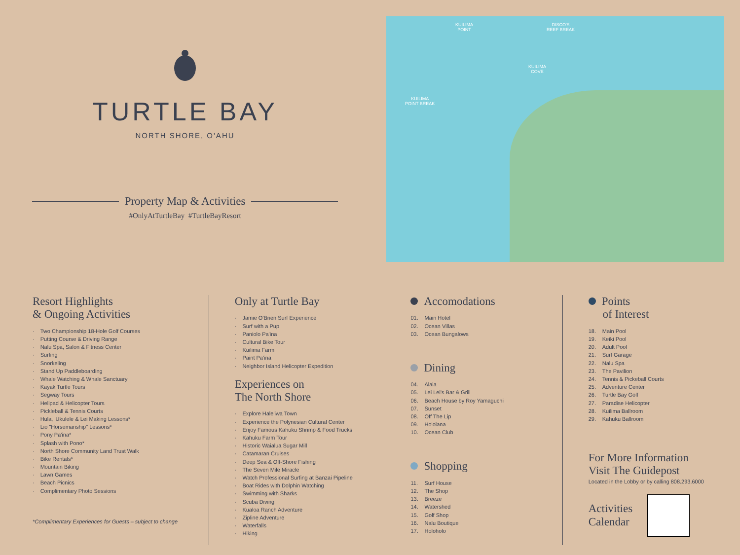TURTLE BAY
NORTH SHORE, O'AHU
Property Map & Activities
#OnlyAtTurtleBay #TurtleBayResort
KUILIMA
POINT
DISCO'S
REEF BREAK
KUILIMA
COVE
KUILIMA
POINT BREAK
Resort Highlights
& Ongoing Activities
Two Championship 18-Hole Golf Courses
Putting Course & Driving Range
Nalu Spa, Salon & Fitness Center
Surfing
Snorkeling
Stand Up Paddleboarding
Whale Watching & Whale Sanctuary
Kayak Turtle Tours
Segway Tours
Helipad & Helicopter Tours
Pickleball & Tennis Courts
Hula, 'Ukulele & Lei Making Lessons*
Lio "Horsemanship" Lessons*
Pony Pa'ina*
Splash with Pono*
North Shore Community Land Trust Walk
Bike Rentals*
Mountain Biking
Lawn Games
Beach Picnics
Complimentary Photo Sessions
*Complimentary Experiences for Guests – subject to change
Only at Turtle Bay
Jamie O'Brien Surf Experience
Surf with a Pup
Paniolo Pa'ina
Cultural Bike Tour
Kuilima Farm
Paint Pa'ina
Neighbor Island Helicopter Expedition
Experiences on
The North Shore
Explore Hale'iwa Town
Experience the Polynesian Cultural Center
Enjoy Famous Kahuku Shrimp & Food Trucks
Kahuku Farm Tour
Historic Waialua Sugar Mill
Catamaran Cruises
Deep Sea & Off-Shore Fishing
The Seven Mile Miracle
Watch Professional Surfing at Banzai Pipeline
Boat Rides with Dolphin Watching
Swimming with Sharks
Scuba Diving
Kualoa Ranch Adventure
Zipline Adventure
Waterfalls
Hiking
Accomodations
01. Main Hotel
02. Ocean Villas
03. Ocean Bungalows
Dining
04. Alaia
05. Lei Lei's Bar & Grill
06. Beach House by Roy Yamaguchi
07. Sunset
08. Off The Lip
09. Ho'olana
10. Ocean Club
Shopping
11. Surf House
12. The Shop
13. Breeze
14. Watershed
15. Golf Shop
16. Nalu Boutique
17. Holoholo
Points
of Interest
18. Main Pool
19. Keiki Pool
20. Adult Pool
21. Surf Garage
22. Nalu Spa
23. The Pavilion
24. Tennis & Pickeball Courts
25. Adventure Center
26. Turtle Bay Golf
27. Paradise Helicopter
28. Kuilima Ballroom
29. Kahuku Ballroom
For More Information
Visit The Guidepost
Located in the Lobby or by calling 808.293.6000
Activities
Calendar